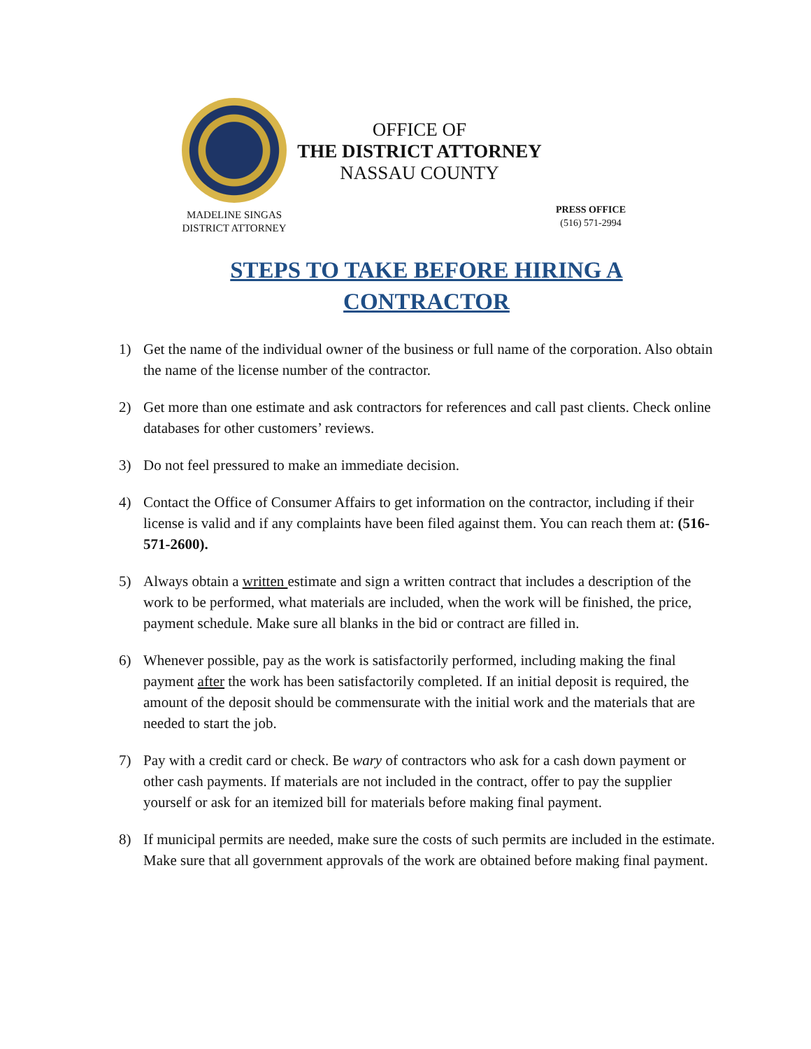MADELINE SINGAS
DISTRICT ATTORNEY
OFFICE OF
THE DISTRICT ATTORNEY
NASSAU COUNTY
PRESS OFFICE
(516) 571-2994
STEPS TO TAKE BEFORE HIRING A
CONTRACTOR
1) Get the name of the individual owner of the business or full name of the corporation. Also obtain the name of the license number of the contractor.
2) Get more than one estimate and ask contractors for references and call past clients. Check online databases for other customers’ reviews.
3) Do not feel pressured to make an immediate decision.
4) Contact the Office of Consumer Affairs to get information on the contractor, including if their license is valid and if any complaints have been filed against them. You can reach them at: (516-571-2600).
5) Always obtain a written estimate and sign a written contract that includes a description of the work to be performed, what materials are included, when the work will be finished, the price, payment schedule. Make sure all blanks in the bid or contract are filled in.
6) Whenever possible, pay as the work is satisfactorily performed, including making the final payment after the work has been satisfactorily completed. If an initial deposit is required, the amount of the deposit should be commensurate with the initial work and the materials that are needed to start the job.
7) Pay with a credit card or check. Be wary of contractors who ask for a cash down payment or other cash payments. If materials are not included in the contract, offer to pay the supplier yourself or ask for an itemized bill for materials before making final payment.
8) If municipal permits are needed, make sure the costs of such permits are included in the estimate. Make sure that all government approvals of the work are obtained before making final payment.